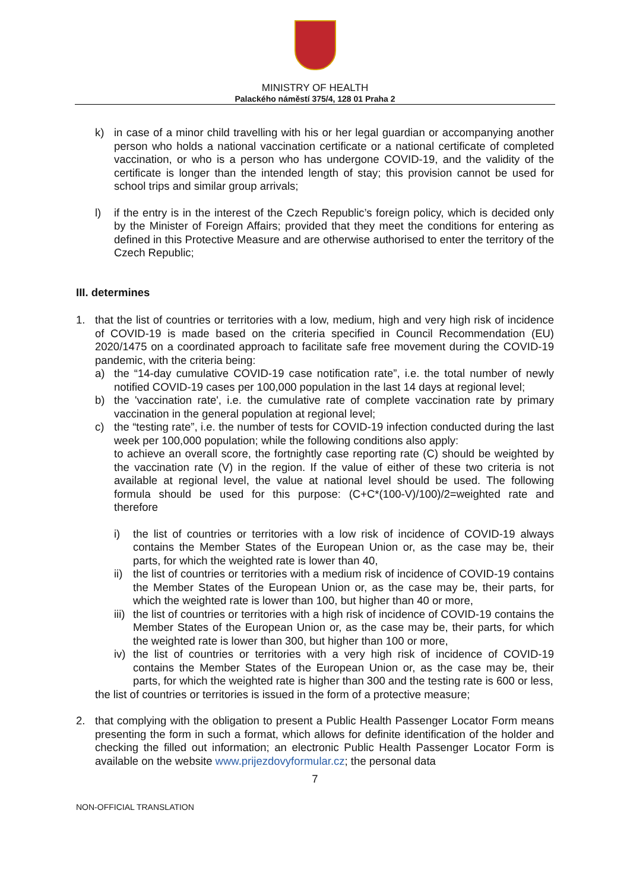MINISTRY OF HEALTH
Palackého náměstí 375/4, 128 01 Praha 2
k) in case of a minor child travelling with his or her legal guardian or accompanying another person who holds a national vaccination certificate or a national certificate of completed vaccination, or who is a person who has undergone COVID-19, and the validity of the certificate is longer than the intended length of stay; this provision cannot be used for school trips and similar group arrivals;
l) if the entry is in the interest of the Czech Republic’s foreign policy, which is decided only by the Minister of Foreign Affairs; provided that they meet the conditions for entering as defined in this Protective Measure and are otherwise authorised to enter the territory of the Czech Republic;
III. determines
1. that the list of countries or territories with a low, medium, high and very high risk of incidence of COVID-19 is made based on the criteria specified in Council Recommendation (EU) 2020/1475 on a coordinated approach to facilitate safe free movement during the COVID-19 pandemic, with the criteria being:
a) the “14-day cumulative COVID-19 case notification rate”, i.e. the total number of newly notified COVID-19 cases per 100,000 population in the last 14 days at regional level;
b) the 'vaccination rate', i.e. the cumulative rate of complete vaccination rate by primary vaccination in the general population at regional level;
c) the “testing rate”, i.e. the number of tests for COVID-19 infection conducted during the last week per 100,000 population; while the following conditions also apply:
to achieve an overall score, the fortnightly case reporting rate (C) should be weighted by the vaccination rate (V) in the region. If the value of either of these two criteria is not available at regional level, the value at national level should be used. The following formula should be used for this purpose: (C+C*(100-V)/100)/2=weighted rate and therefore
i) the list of countries or territories with a low risk of incidence of COVID-19 always contains the Member States of the European Union or, as the case may be, their parts, for which the weighted rate is lower than 40,
ii) the list of countries or territories with a medium risk of incidence of COVID-19 contains the Member States of the European Union or, as the case may be, their parts, for which the weighted rate is lower than 100, but higher than 40 or more,
iii) the list of countries or territories with a high risk of incidence of COVID-19 contains the Member States of the European Union or, as the case may be, their parts, for which the weighted rate is lower than 300, but higher than 100 or more,
iv) the list of countries or territories with a very high risk of incidence of COVID-19 contains the Member States of the European Union or, as the case may be, their parts, for which the weighted rate is higher than 300 and the testing rate is 600 or less,
the list of countries or territories is issued in the form of a protective measure;
2. that complying with the obligation to present a Public Health Passenger Locator Form means presenting the form in such a format, which allows for definite identification of the holder and checking the filled out information; an electronic Public Health Passenger Locator Form is available on the website www.prijezdovyformular.cz; the personal data
7
NON-OFFICIAL TRANSLATION